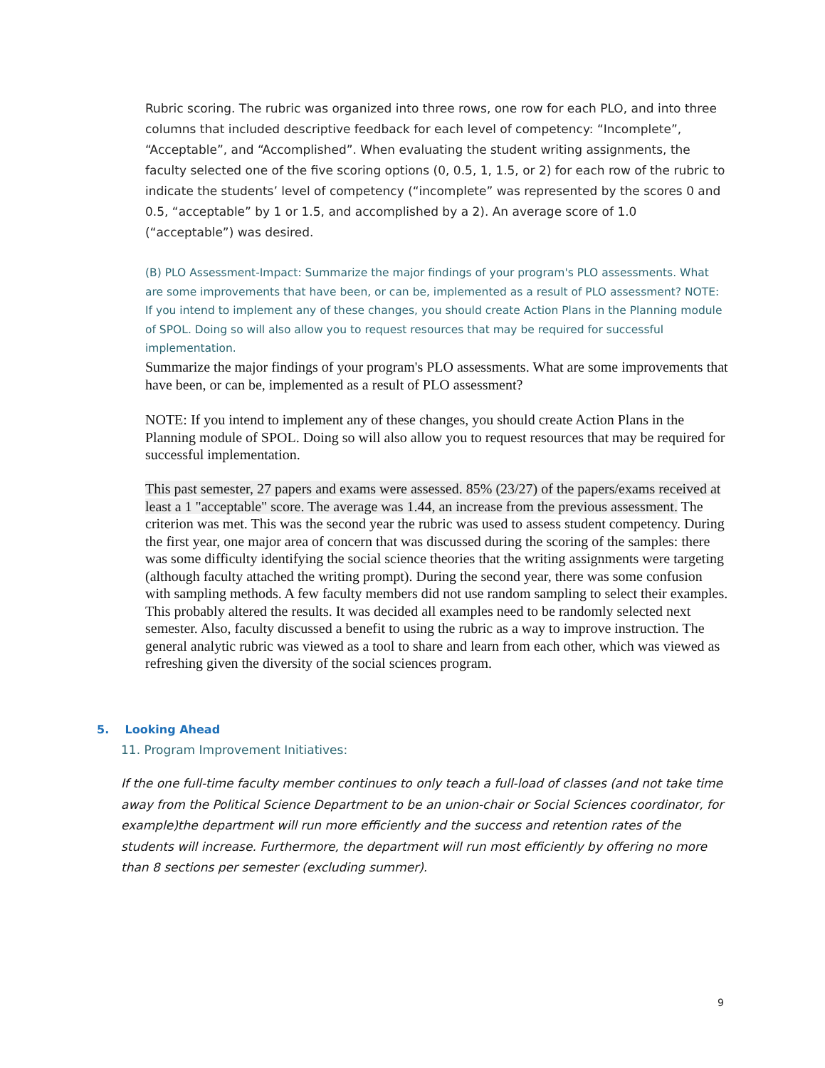Rubric scoring. The rubric was organized into three rows, one row for each PLO, and into three columns that included descriptive feedback for each level of competency: “Incomplete”, “Acceptable”, and “Accomplished”. When evaluating the student writing assignments, the faculty selected one of the five scoring options (0, 0.5, 1, 1.5, or 2) for each row of the rubric to indicate the students’ level of competency (“incomplete” was represented by the scores 0 and 0.5, “acceptable” by 1 or 1.5, and accomplished by a 2). An average score of 1.0 (“acceptable”) was desired.
(B) PLO Assessment-Impact: Summarize the major findings of your program's PLO assessments. What are some improvements that have been, or can be, implemented as a result of PLO assessment? NOTE: If you intend to implement any of these changes, you should create Action Plans in the Planning module of SPOL. Doing so will also allow you to request resources that may be required for successful implementation.
Summarize the major findings of your program's PLO assessments. What are some improvements that have been, or can be, implemented as a result of PLO assessment?
NOTE: If you intend to implement any of these changes, you should create Action Plans in the Planning module of SPOL. Doing so will also allow you to request resources that may be required for successful implementation.
This past semester, 27 papers and exams were assessed. 85% (23/27) of the papers/exams received at least a 1 "acceptable" score. The average was 1.44, an increase from the previous assessment. The criterion was met. This was the second year the rubric was used to assess student competency. During the first year, one major area of concern that was discussed during the scoring of the samples: there was some difficulty identifying the social science theories that the writing assignments were targeting (although faculty attached the writing prompt). During the second year, there was some confusion with sampling methods. A few faculty members did not use random sampling to select their examples. This probably altered the results. It was decided all examples need to be randomly selected next semester. Also, faculty discussed a benefit to using the rubric as a way to improve instruction. The general analytic rubric was viewed as a tool to share and learn from each other, which was viewed as refreshing given the diversity of the social sciences program.
5. Looking Ahead
11. Program Improvement Initiatives:
If the one full-time faculty member continues to only teach a full-load of classes (and not take time away from the Political Science Department to be an union-chair or Social Sciences coordinator, for example)the department will run more efficiently and the success and retention rates of the students will increase. Furthermore, the department will run most efficiently by offering no more than 8 sections per semester (excluding summer).
9